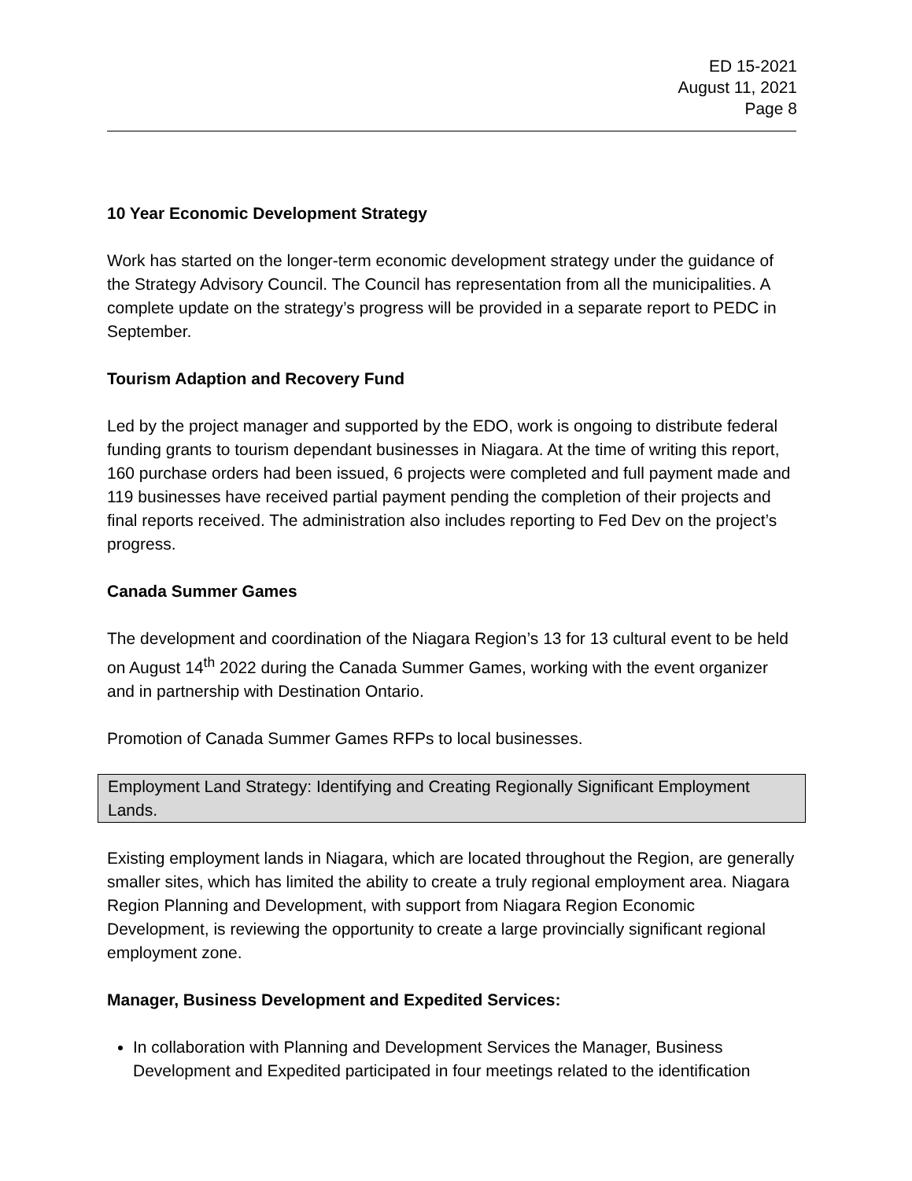ED 15-2021
August 11, 2021
Page 8
10 Year Economic Development Strategy
Work has started on the longer-term economic development strategy under the guidance of the Strategy Advisory Council. The Council has representation from all the municipalities. A complete update on the strategy’s progress will be provided in a separate report to PEDC in September.
Tourism Adaption and Recovery Fund
Led by the project manager and supported by the EDO, work is ongoing to distribute federal funding grants to tourism dependant businesses in Niagara. At the time of writing this report, 160 purchase orders had been issued, 6 projects were completed and full payment made and 119 businesses have received partial payment pending the completion of their projects and final reports received. The administration also includes reporting to Fed Dev on the project’s progress.
Canada Summer Games
The development and coordination of the Niagara Region’s 13 for 13 cultural event to be held on August 14<sup>th</sup> 2022 during the Canada Summer Games, working with the event organizer and in partnership with Destination Ontario.
Promotion of Canada Summer Games RFPs to local businesses.
Employment Land Strategy: Identifying and Creating Regionally Significant Employment Lands.
Existing employment lands in Niagara, which are located throughout the Region, are generally smaller sites, which has limited the ability to create a truly regional employment area. Niagara Region Planning and Development, with support from Niagara Region Economic Development, is reviewing the opportunity to create a large provincially significant regional employment zone.
Manager, Business Development and Expedited Services:
In collaboration with Planning and Development Services the Manager, Business Development and Expedited participated in four meetings related to the identification